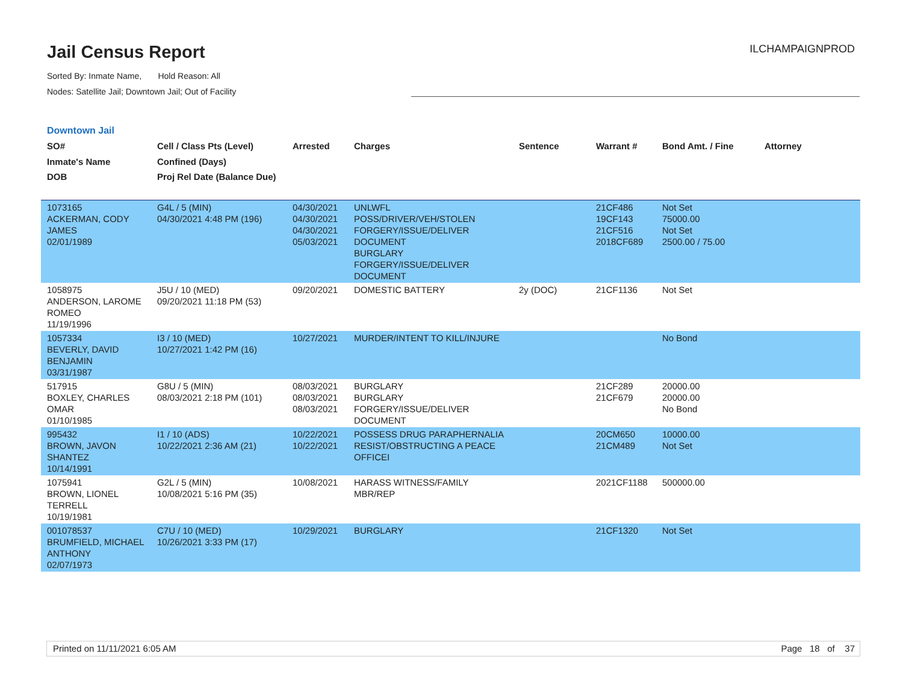Jail Census Report
Sorted By: Inmate Name, Hold Reason: All
Nodes: Satellite Jail; Downtown Jail; Out of Facility
ILCHAMPAIGNPROD
Downtown Jail
| SO# Inmate's Name DOB | Cell / Class Pts (Level) Confined (Days) Proj Rel Date (Balance Due) | Arrested | Charges | Sentence | Warrant # | Bond Amt. / Fine | Attorney |
| --- | --- | --- | --- | --- | --- | --- | --- |
| 1073165 ACKERMAN, CODY JAMES 02/01/1989 | G4L / 5 (MIN) 04/30/2021 4:48 PM (196) | 04/30/2021 04/30/2021 04/30/2021 05/03/2021 | UNLWFL POSS/DRIVER/VEH/STOLEN FORGERY/ISSUE/DELIVER DOCUMENT BURGLARY FORGERY/ISSUE/DELIVER DOCUMENT | | 21CF486 19CF143 21CF516 2018CF689 | Not Set 75000.00 Not Set 2500.00 / 75.00 | |
| 1058975 ANDERSON, LAROME ROMEO 11/19/1996 | J5U / 10 (MED) 09/20/2021 11:18 PM (53) | 09/20/2021 | DOMESTIC BATTERY | 2y (DOC) | 21CF1136 | Not Set | |
| 1057334 BEVERLY, DAVID BENJAMIN 03/31/1987 | I3 / 10 (MED) 10/27/2021 1:42 PM (16) | 10/27/2021 | MURDER/INTENT TO KILL/INJURE | | | No Bond | |
| 517915 BOXLEY, CHARLES OMAR 01/10/1985 | G8U / 5 (MIN) 08/03/2021 2:18 PM (101) | 08/03/2021 08/03/2021 08/03/2021 | BURGLARY BURGLARY FORGERY/ISSUE/DELIVER DOCUMENT | | 21CF289 21CF679 | 20000.00 20000.00 No Bond | |
| 995432 BROWN, JAVON SHANTEZ 10/14/1991 | I1 / 10 (ADS) 10/22/2021 2:36 AM (21) | 10/22/2021 10/22/2021 | POSSESS DRUG PARAPHERNALIA RESIST/OBSTRUCTING A PEACE OFFICEI | | 20CM650 21CM489 | 10000.00 Not Set | |
| 1075941 BROWN, LIONEL TERRELL 10/19/1981 | G2L / 5 (MIN) 10/08/2021 5:16 PM (35) | 10/08/2021 | HARASS WITNESS/FAMILY MBR/REP | | 2021CF1188 | 500000.00 | |
| 001078537 BRUMFIELD, MICHAEL ANTHONY 02/07/1973 | C7U / 10 (MED) 10/26/2021 3:33 PM (17) | 10/29/2021 | BURGLARY | | 21CF1320 | Not Set | |
Printed on 11/11/2021 6:05 AM Page 18 of 37